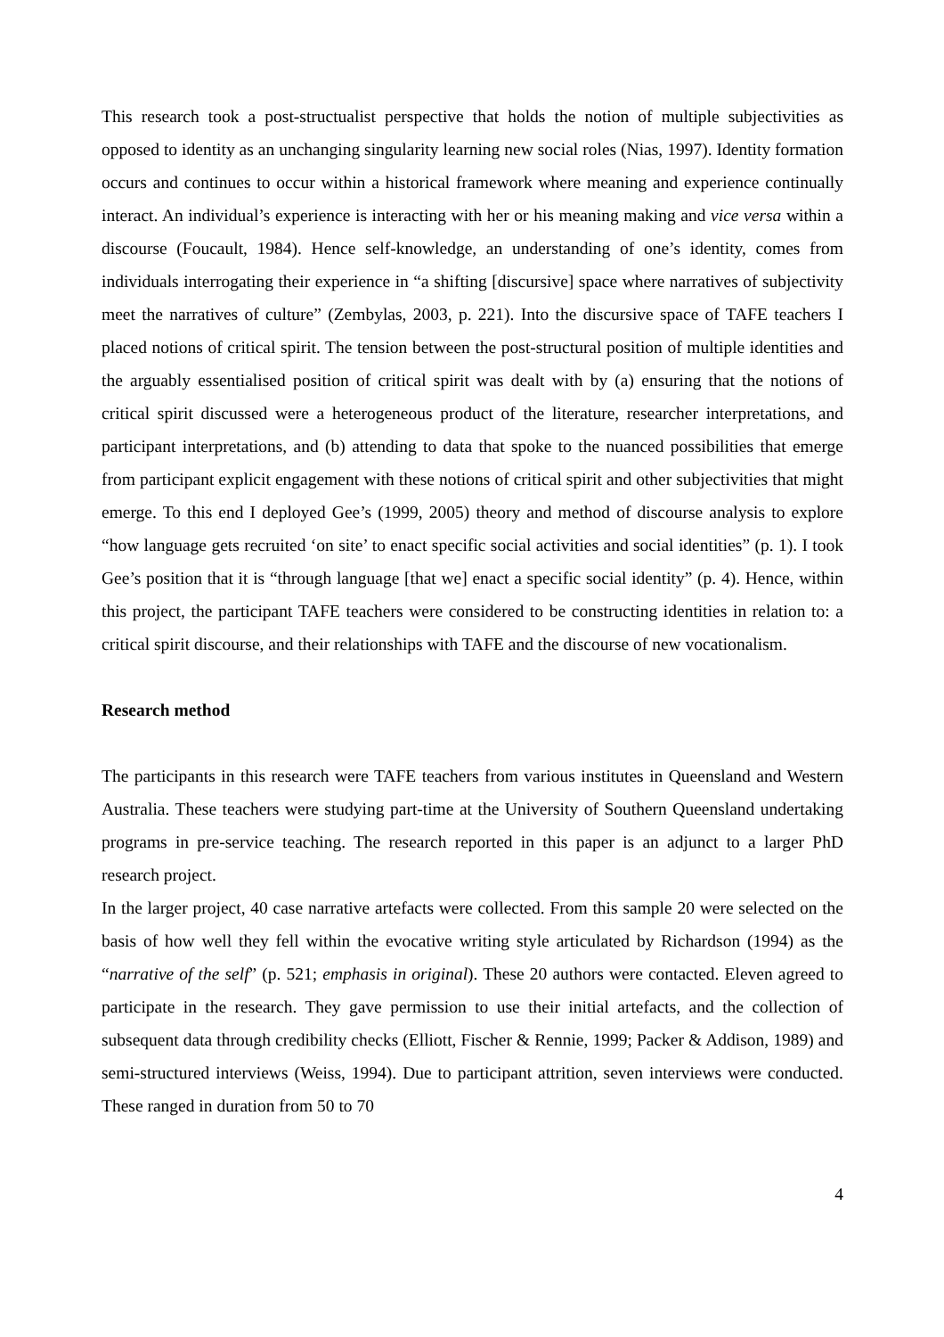This research took a post-structualist perspective that holds the notion of multiple subjectivities as opposed to identity as an unchanging singularity learning new social roles (Nias, 1997). Identity formation occurs and continues to occur within a historical framework where meaning and experience continually interact. An individual’s experience is interacting with her or his meaning making and vice versa within a discourse (Foucault, 1984). Hence self-knowledge, an understanding of one’s identity, comes from individuals interrogating their experience in “a shifting [discursive] space where narratives of subjectivity meet the narratives of culture” (Zembylas, 2003, p. 221). Into the discursive space of TAFE teachers I placed notions of critical spirit. The tension between the post-structural position of multiple identities and the arguably essentialised position of critical spirit was dealt with by (a) ensuring that the notions of critical spirit discussed were a heterogeneous product of the literature, researcher interpretations, and participant interpretations, and (b) attending to data that spoke to the nuanced possibilities that emerge from participant explicit engagement with these notions of critical spirit and other subjectivities that might emerge. To this end I deployed Gee’s (1999, 2005) theory and method of discourse analysis to explore “how language gets recruited ‘on site’ to enact specific social activities and social identities” (p. 1). I took Gee’s position that it is “through language [that we] enact a specific social identity” (p. 4). Hence, within this project, the participant TAFE teachers were considered to be constructing identities in relation to: a critical spirit discourse, and their relationships with TAFE and the discourse of new vocationalism.
Research method
The participants in this research were TAFE teachers from various institutes in Queensland and Western Australia. These teachers were studying part-time at the University of Southern Queensland undertaking programs in pre-service teaching. The research reported in this paper is an adjunct to a larger PhD research project.
In the larger project, 40 case narrative artefacts were collected. From this sample 20 were selected on the basis of how well they fell within the evocative writing style articulated by Richardson (1994) as the “narrative of the self” (p. 521; emphasis in original). These 20 authors were contacted. Eleven agreed to participate in the research. They gave permission to use their initial artefacts, and the collection of subsequent data through credibility checks (Elliott, Fischer & Rennie, 1999; Packer & Addison, 1989) and semi-structured interviews (Weiss, 1994). Due to participant attrition, seven interviews were conducted. These ranged in duration from 50 to 70
4